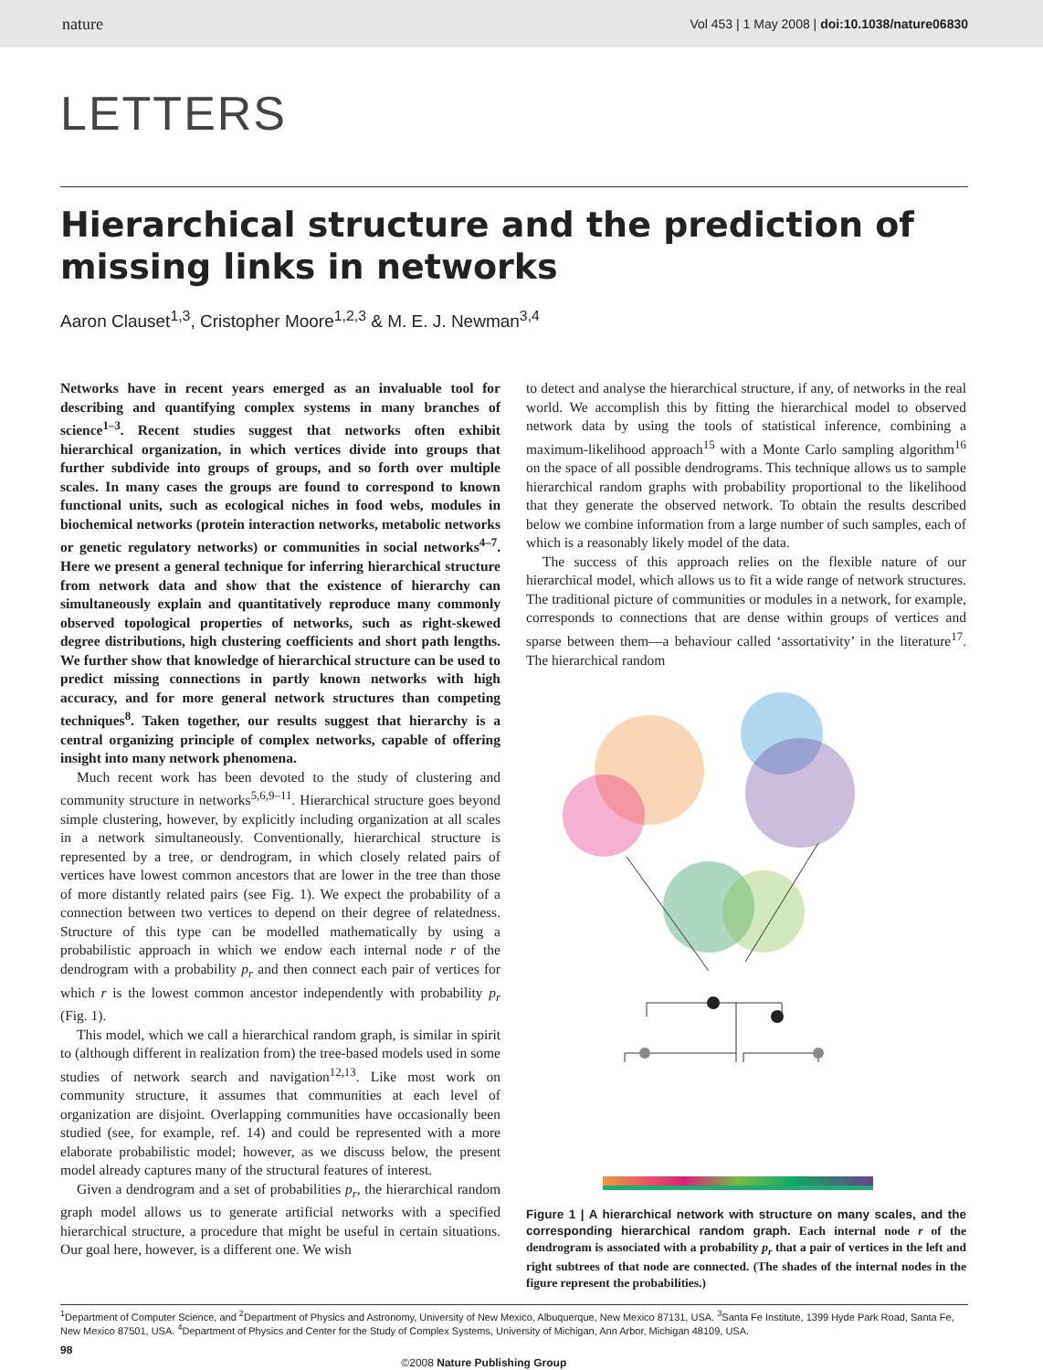nature Vol 453 | 1 May 2008 | doi:10.1038/nature06830
LETTERS
Hierarchical structure and the prediction of missing links in networks
Aaron Clauset<sup>1,3</sup>, Cristopher Moore<sup>1,2,3</sup> & M. E. J. Newman<sup>3,4</sup>
Networks have in recent years emerged as an invaluable tool for describing and quantifying complex systems in many branches of science<sup>1–3</sup>. Recent studies suggest that networks often exhibit hierarchical organization, in which vertices divide into groups that further subdivide into groups of groups, and so forth over multiple scales. In many cases the groups are found to correspond to known functional units, such as ecological niches in food webs, modules in biochemical networks (protein interaction networks, metabolic networks or genetic regulatory networks) or communities in social networks<sup>4–7</sup>. Here we present a general technique for inferring hierarchical structure from network data and show that the existence of hierarchy can simultaneously explain and quantitatively reproduce many commonly observed topological properties of networks, such as right-skewed degree distributions, high clustering coefficients and short path lengths. We further show that knowledge of hierarchical structure can be used to predict missing connections in partly known networks with high accuracy, and for more general network structures than competing techniques<sup>8</sup>. Taken together, our results suggest that hierarchy is a central organizing principle of complex networks, capable of offering insight into many network phenomena.
Much recent work has been devoted to the study of clustering and community structure in networks<sup>5,6,9–11</sup>. Hierarchical structure goes beyond simple clustering, however, by explicitly including organization at all scales in a network simultaneously. Conventionally, hierarchical structure is represented by a tree, or dendrogram, in which closely related pairs of vertices have lowest common ancestors that are lower in the tree than those of more distantly related pairs (see Fig. 1). We expect the probability of a connection between two vertices to depend on their degree of relatedness. Structure of this type can be modelled mathematically by using a probabilistic approach in which we endow each internal node r of the dendrogram with a probability p<sub>r</sub> and then connect each pair of vertices for which r is the lowest common ancestor independently with probability p<sub>r</sub> (Fig. 1).
This model, which we call a hierarchical random graph, is similar in spirit to (although different in realization from) the tree-based models used in some studies of network search and navigation<sup>12,13</sup>. Like most work on community structure, it assumes that communities at each level of organization are disjoint. Overlapping communities have occasionally been studied (see, for example, ref. 14) and could be represented with a more elaborate probabilistic model; however, as we discuss below, the present model already captures many of the structural features of interest.
Given a dendrogram and a set of probabilities p<sub>r</sub>, the hierarchical random graph model allows us to generate artificial networks with a specified hierarchical structure, a procedure that might be useful in certain situations. Our goal here, however, is a different one. We wish
to detect and analyse the hierarchical structure, if any, of networks in the real world. We accomplish this by fitting the hierarchical model to observed network data by using the tools of statistical inference, combining a maximum-likelihood approach<sup>15</sup> with a Monte Carlo sampling algorithm<sup>16</sup> on the space of all possible dendrograms. This technique allows us to sample hierarchical random graphs with probability proportional to the likelihood that they generate the observed network. To obtain the results described below we combine information from a large number of such samples, each of which is a reasonably likely model of the data.
The success of this approach relies on the flexible nature of our hierarchical model, which allows us to fit a wide range of network structures. The traditional picture of communities or modules in a network, for example, corresponds to connections that are dense within groups of vertices and sparse between them—a behaviour called ‘assortativity’ in the literature<sup>17</sup>. The hierarchical random
Figure 1 | A hierarchical network with structure on many scales, and the corresponding hierarchical random graph. Each internal node r of the dendrogram is associated with a probability p<sub>r</sub> that a pair of vertices in the left and right subtrees of that node are connected. (The shades of the internal nodes in the figure represent the probabilities.)
<sup>1</sup> Department of Computer Science, and <sup>2</sup>Department of Physics and Astronomy, University of New Mexico, Albuquerque, New Mexico 87131, USA. <sup>3</sup>Santa Fe Institute, 1399 Hyde Park Road, Santa Fe, New Mexico 87501, USA. <sup>4</sup>Department of Physics and Center for the Study of Complex Systems, University of Michigan, Ann Arbor, Michigan 48109, USA.
98 ©2008 Nature Publishing Group